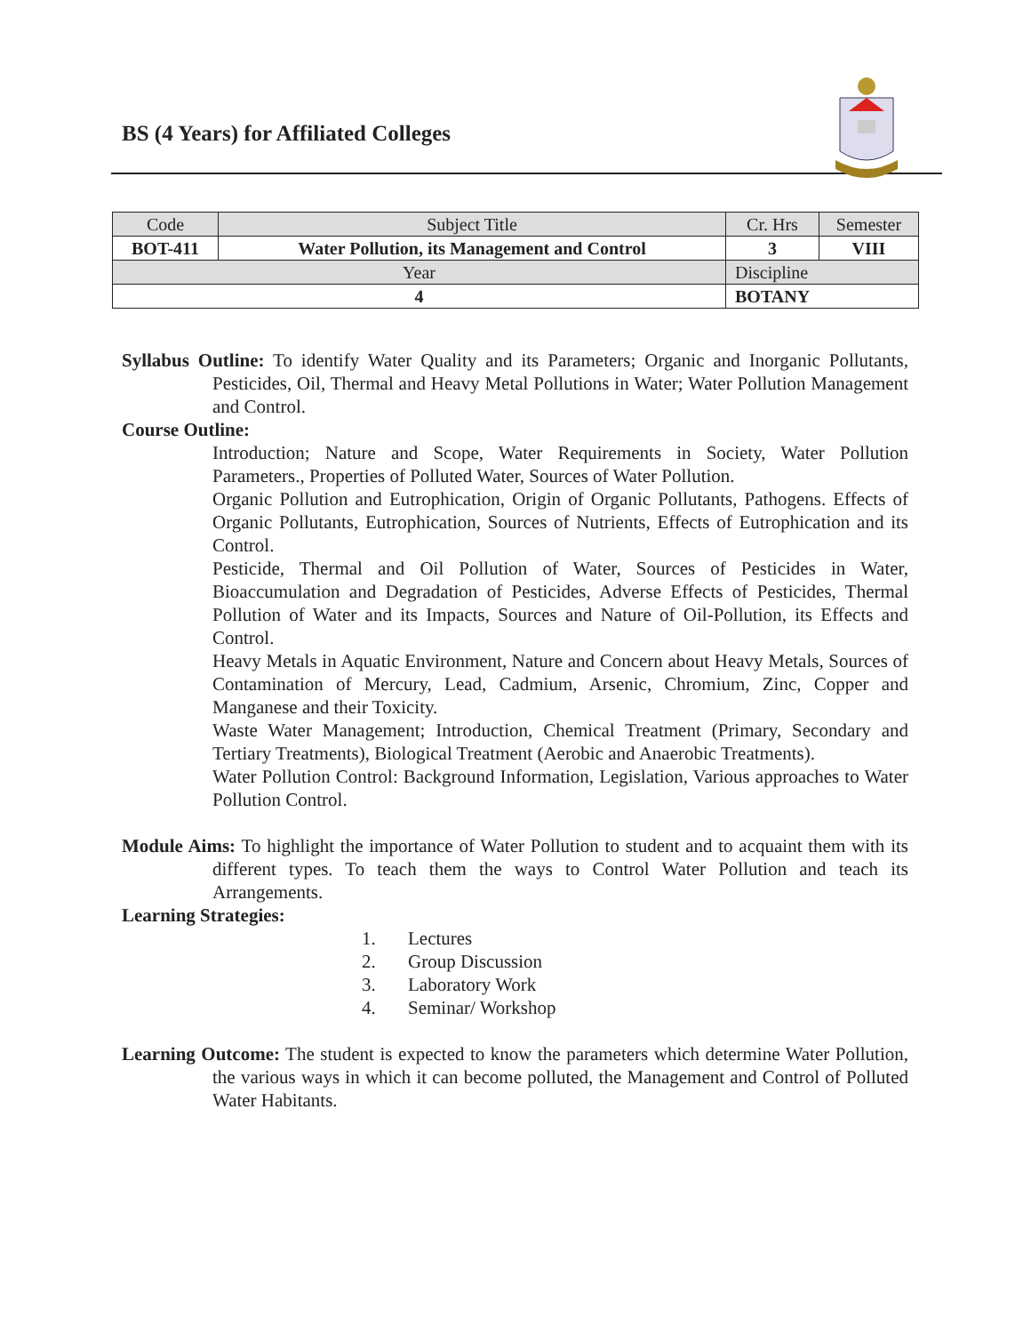BS (4 Years) for Affiliated Colleges
| Code | Subject Title | | Cr. Hrs | Semester |
| BOT-411 | Water Pollution, its Management and Control | | 3 | VIII |
| Year | | Discipline | | |
| 4 | | BOTANY | | |
Syllabus Outline: To identify Water Quality and its Parameters; Organic and Inorganic Pollutants, Pesticides, Oil, Thermal and Heavy Metal Pollutions in Water; Water Pollution Management and Control.
Course Outline:
Introduction; Nature and Scope, Water Requirements in Society, Water Pollution Parameters., Properties of Polluted Water, Sources of Water Pollution.
Organic Pollution and Eutrophication, Origin of Organic Pollutants, Pathogens. Effects of Organic Pollutants, Eutrophication, Sources of Nutrients, Effects of Eutrophication and its Control.
Pesticide, Thermal and Oil Pollution of Water, Sources of Pesticides in Water, Bioaccumulation and Degradation of Pesticides, Adverse Effects of Pesticides, Thermal Pollution of Water and its Impacts, Sources and Nature of Oil-Pollution, its Effects and Control.
Heavy Metals in Aquatic Environment, Nature and Concern about Heavy Metals, Sources of Contamination of Mercury, Lead, Cadmium, Arsenic, Chromium, Zinc, Copper and Manganese and their Toxicity.
Waste Water Management; Introduction, Chemical Treatment (Primary, Secondary and Tertiary Treatments), Biological Treatment (Aerobic and Anaerobic Treatments).
Water Pollution Control: Background Information, Legislation, Various approaches to Water Pollution Control.
Module Aims: To highlight the importance of Water Pollution to student and to acquaint them with its different types. To teach them the ways to Control Water Pollution and teach its Arrangements.
Learning Strategies:
1. Lectures
2. Group Discussion
3. Laboratory Work
4. Seminar/ Workshop
Learning Outcome: The student is expected to know the parameters which determine Water Pollution, the various ways in which it can become polluted, the Management and Control of Polluted Water Habitants.